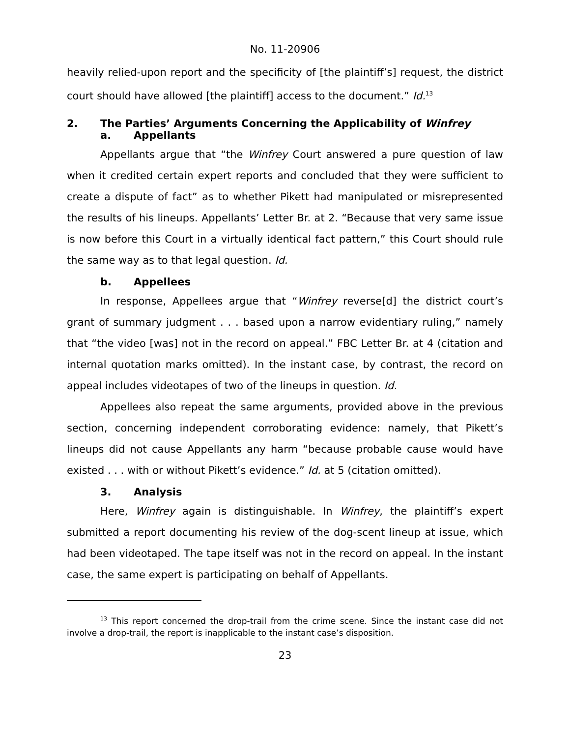No. 11-20906
heavily relied-upon report and the specificity of [the plaintiff’s] request, the district court should have allowed [the plaintiff] access to the document.” Id.<sup>13</sup>
2. The Parties’ Arguments Concerning the Applicability of Winfrey
a. Appellants
Appellants argue that “the Winfrey Court answered a pure question of law when it credited certain expert reports and concluded that they were sufficient to create a dispute of fact” as to whether Pikett had manipulated or misrepresented the results of his lineups. Appellants’ Letter Br. at 2. “Because that very same issue is now before this Court in a virtually identical fact pattern,” this Court should rule the same way as to that legal question. Id.
b. Appellees
In response, Appellees argue that “Winfrey reverse[d] the district court’s grant of summary judgment . . . based upon a narrow evidentiary ruling,” namely that “the video [was] not in the record on appeal.” FBC Letter Br. at 4 (citation and internal quotation marks omitted). In the instant case, by contrast, the record on appeal includes videotapes of two of the lineups in question. Id.
Appellees also repeat the same arguments, provided above in the previous section, concerning independent corroborating evidence: namely, that Pikett’s lineups did not cause Appellants any harm “because probable cause would have existed . . . with or without Pikett’s evidence.” Id. at 5 (citation omitted).
3. Analysis
Here, Winfrey again is distinguishable. In Winfrey, the plaintiff’s expert submitted a report documenting his review of the dog-scent lineup at issue, which had been videotaped. The tape itself was not in the record on appeal. In the instant case, the same expert is participating on behalf of Appellants.
<sup>13</sup> This report concerned the drop-trail from the crime scene. Since the instant case did not involve a drop-trail, the report is inapplicable to the instant case’s disposition.
23